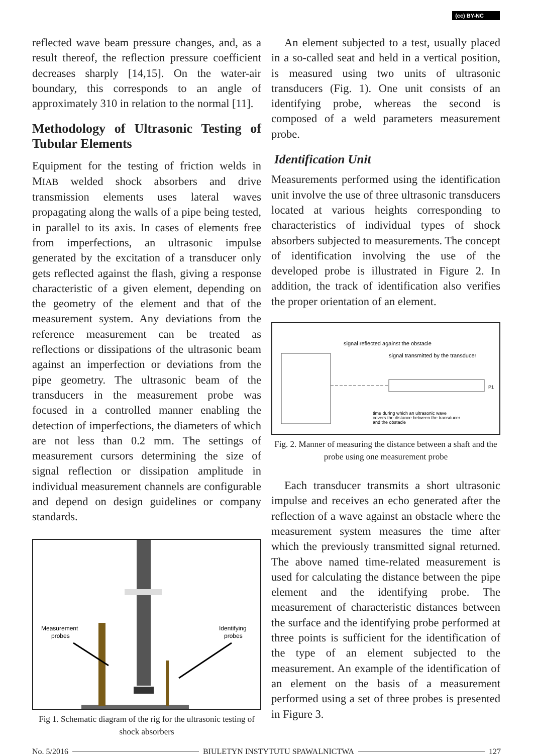(cc) BY-NC
reflected wave beam pressure changes, and, as a result thereof, the reflection pressure coefficient decreases sharply [14,15]. On the water-air boundary, this corresponds to an angle of approximately 310 in relation to the normal [11].
Methodology of Ultrasonic Testing of Tubular Elements
Equipment for the testing of friction welds in MIAB welded shock absorbers and drive transmission elements uses lateral waves propagating along the walls of a pipe being tested, in parallel to its axis. In cases of elements free from imperfections, an ultrasonic impulse generated by the excitation of a transducer only gets reflected against the flash, giving a response characteristic of a given element, depending on the geometry of the element and that of the measurement system. Any deviations from the reference measurement can be treated as reflections or dissipations of the ultrasonic beam against an imperfection or deviations from the pipe geometry. The ultrasonic beam of the transducers in the measurement probe was focused in a controlled manner enabling the detection of imperfections, the diameters of which are not less than 0.2 mm. The settings of measurement cursors determining the size of signal reflection or dissipation amplitude in individual measurement channels are configurable and depend on design guidelines or company standards.
Measurement
probes
Identifying
probes
Fig 1. Schematic diagram of the rig for the ultrasonic testing of shock absorbers
An element subjected to a test, usually placed in a so-called seat and held in a vertical position, is measured using two units of ultrasonic transducers (Fig. 1). One unit consists of an identifying probe, whereas the second is composed of a weld parameters measurement probe.
Identification Unit
Measurements performed using the identification unit involve the use of three ultrasonic transducers located at various heights corresponding to characteristics of individual types of shock absorbers subjected to measurements. The concept of identification involving the use of the developed probe is illustrated in Figure 2. In addition, the track of identification also verifies the proper orientation of an element.
signal reflected against the obstacle
signal transmitted by the transducer
P1
time during which an ultrasonic wave
covers the distance between the transducer
and the obstacle
Fig. 2. Manner of measuring the distance between a shaft and the probe using one measurement probe
Each transducer transmits a short ultrasonic impulse and receives an echo generated after the reflection of a wave against an obstacle where the measurement system measures the time after which the previously transmitted signal returned. The above named time-related measurement is used for calculating the distance between the pipe element and the identifying probe. The measurement of characteristic distances between the surface and the identifying probe performed at three points is sufficient for the identification of the type of an element subjected to the measurement. An example of the identification of an element on the basis of a measurement performed using a set of three probes is presented in Figure 3.
No. 5/2016 BIULETYN INSTYTUTU SPAWALNICTWA 127